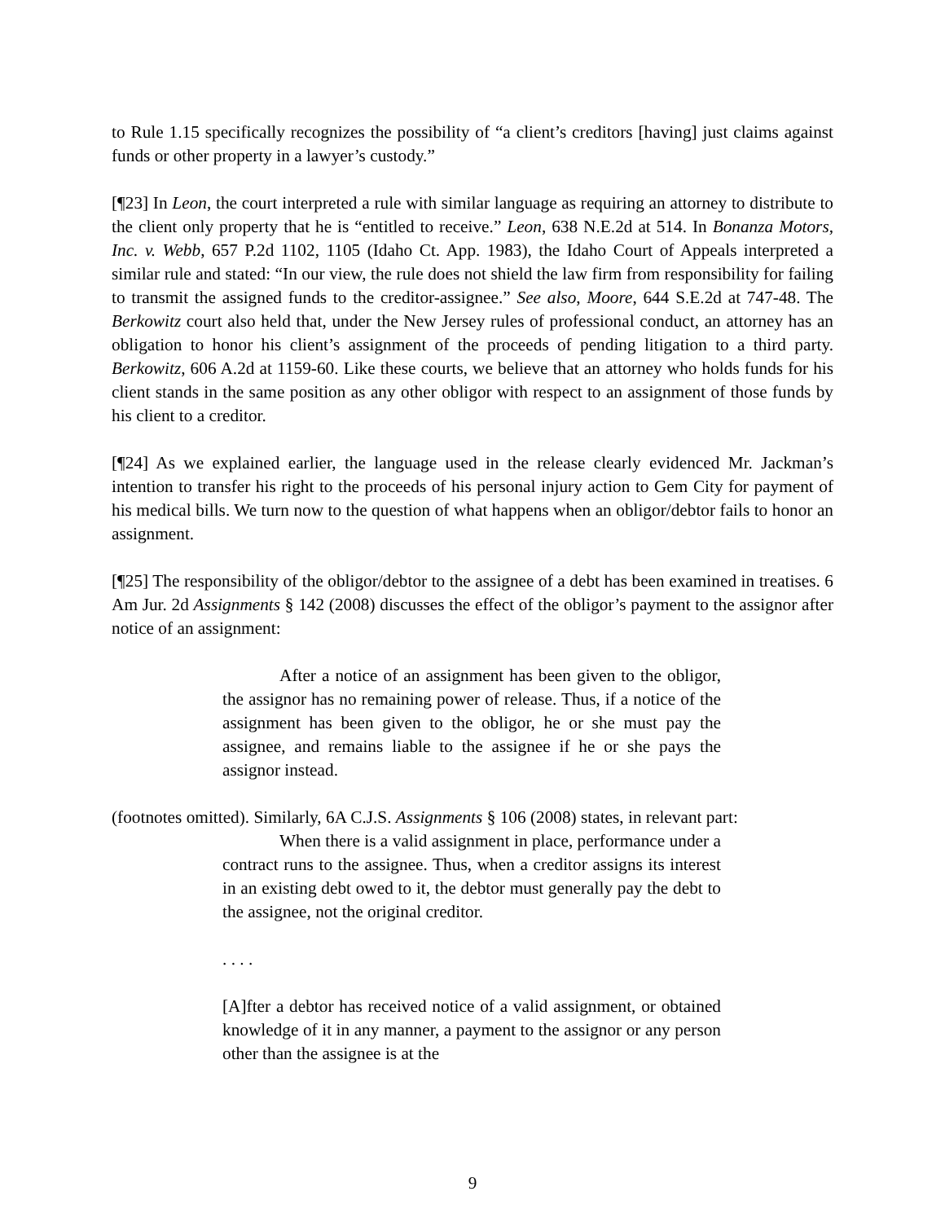to Rule 1.15 specifically recognizes the possibility of “a client’s creditors [having] just claims against funds or other property in a lawyer’s custody.”
[¶23] In Leon, the court interpreted a rule with similar language as requiring an attorney to distribute to the client only property that he is “entitled to receive.” Leon, 638 N.E.2d at 514. In Bonanza Motors, Inc. v. Webb, 657 P.2d 1102, 1105 (Idaho Ct. App. 1983), the Idaho Court of Appeals interpreted a similar rule and stated: “In our view, the rule does not shield the law firm from responsibility for failing to transmit the assigned funds to the creditor-assignee.” See also, Moore, 644 S.E.2d at 747-48. The Berkowitz court also held that, under the New Jersey rules of professional conduct, an attorney has an obligation to honor his client’s assignment of the proceeds of pending litigation to a third party. Berkowitz, 606 A.2d at 1159-60. Like these courts, we believe that an attorney who holds funds for his client stands in the same position as any other obligor with respect to an assignment of those funds by his client to a creditor.
[¶24] As we explained earlier, the language used in the release clearly evidenced Mr. Jackman’s intention to transfer his right to the proceeds of his personal injury action to Gem City for payment of his medical bills. We turn now to the question of what happens when an obligor/debtor fails to honor an assignment.
[¶25] The responsibility of the obligor/debtor to the assignee of a debt has been examined in treatises. 6 Am Jur. 2d Assignments § 142 (2008) discusses the effect of the obligor’s payment to the assignor after notice of an assignment:
After a notice of an assignment has been given to the obligor, the assignor has no remaining power of release. Thus, if a notice of the assignment has been given to the obligor, he or she must pay the assignee, and remains liable to the assignee if he or she pays the assignor instead.
(footnotes omitted). Similarly, 6A C.J.S. Assignments § 106 (2008) states, in relevant part:
When there is a valid assignment in place, performance under a contract runs to the assignee. Thus, when a creditor assigns its interest in an existing debt owed to it, the debtor must generally pay the debt to the assignee, not the original creditor.
. . . .
[A]fter a debtor has received notice of a valid assignment, or obtained knowledge of it in any manner, a payment to the assignor or any person other than the assignee is at the
9